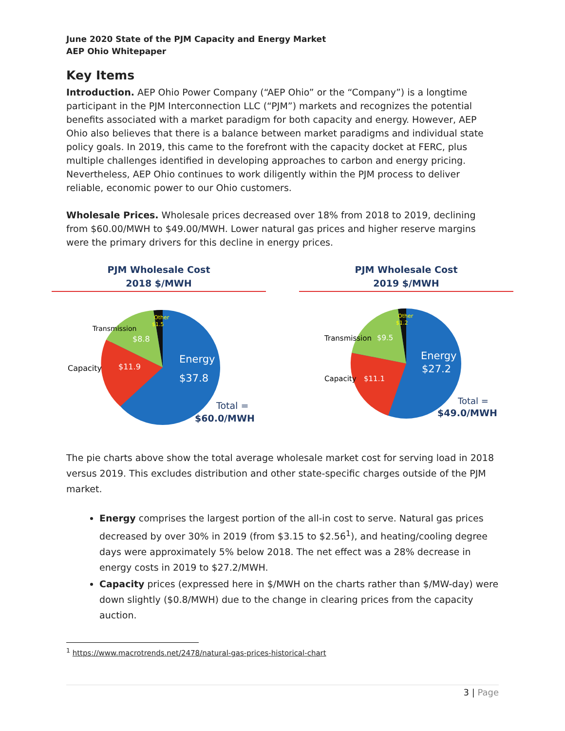June 2020 State of the PJM Capacity and Energy Market
AEP Ohio Whitepaper
Key Items
Introduction. AEP Ohio Power Company (“AEP Ohio” or the “Company”) is a longtime participant in the PJM Interconnection LLC (“PJM”) markets and recognizes the potential benefits associated with a market paradigm for both capacity and energy. However, AEP Ohio also believes that there is a balance between market paradigms and individual state policy goals. In 2019, this came to the forefront with the capacity docket at FERC, plus multiple challenges identified in developing approaches to carbon and energy pricing. Nevertheless, AEP Ohio continues to work diligently within the PJM process to deliver reliable, economic power to our Ohio customers.
Wholesale Prices. Wholesale prices decreased over 18% from 2018 to 2019, declining from $60.00/MWH to $49.00/MWH. Lower natural gas prices and higher reserve margins were the primary drivers for this decline in energy prices.
PJM Wholesale Cost
2018 $/MWH
Other
$1.5
Transmission
$8.8
Capacity
$11.9
Energy
$37.8
Total =
$60.0/MWH
PJM Wholesale Cost
2019 $/MWH
Other
$1.2
Transmission
$9.5
Capacity
$11.1
Energy
$27.2
Total =
$49.0/MWH
The pie charts above show the total average wholesale market cost for serving load in 2018 versus 2019. This excludes distribution and other state-specific charges outside of the PJM market.
Energy comprises the largest portion of the all-in cost to serve. Natural gas prices decreased by over 30% in 2019 (from $3.15 to $2.56<sup>1</sup>), and heating/cooling degree days were approximately 5% below 2018. The net effect was a 28% decrease in energy costs in 2019 to $27.2/MWH.
Capacity prices (expressed here in $/MWH on the charts rather than $/MW-day) were down slightly ($0.8/MWH) due to the change in clearing prices from the capacity auction.
<sup>1</sup> https://www.macrotrends.net/2478/natural-gas-prices-historical-chart
3 | Page